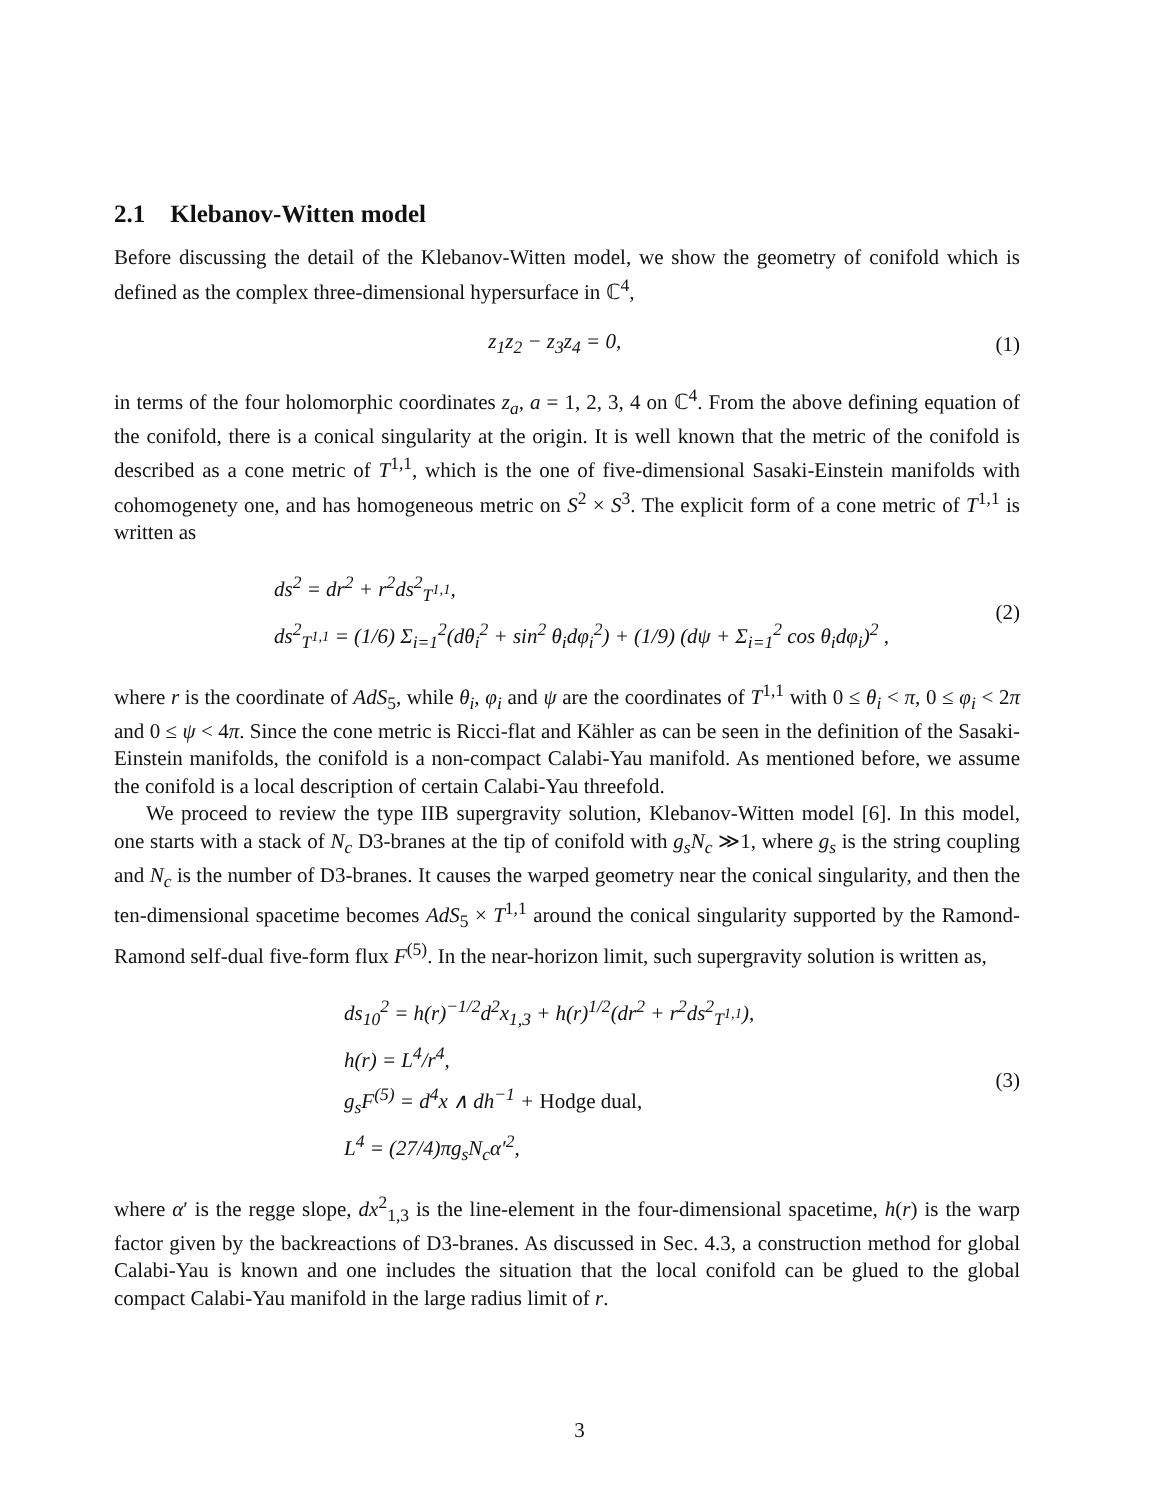2.1 Klebanov-Witten model
Before discussing the detail of the Klebanov-Witten model, we show the geometry of conifold which is defined as the complex three-dimensional hypersurface in ℂ<sup>4</sup>,
z<sub>1</sub>z<sub>2</sub> − z<sub>3</sub>z<sub>4</sub> = 0, (1)
in terms of the four holomorphic coordinates z<sub>a</sub>, a = 1, 2, 3, 4 on ℂ<sup>4</sup>. From the above defining equation of the conifold, there is a conical singularity at the origin. It is well known that the metric of the conifold is described as a cone metric of T<sup>1,1</sup>, which is the one of five-dimensional Sasaki-Einstein manifolds with cohomogenety one, and has homogeneous metric on S<sup>2</sup> × S<sup>3</sup>. The explicit form of a cone metric of T<sup>1,1</sup> is written as
ds<sup>2</sup> = dr<sup>2</sup> + r<sup>2</sup>ds<sup>2</sup><sub>T<sup>1,1</sup></sub>,
ds<sup>2</sup><sub>T<sup>1,1</sup></sub> = (1/6) Σ<sub>i=1</sub><sup>2</sup>(dθ<sub>i</sub><sup>2</sup> + sin<sup>2</sup> θ<sub>i</sub>dφ<sub>i</sub><sup>2</sup>) + (1/9) (dψ + Σ<sub>i=1</sub><sup>2</sup> cos θ<sub>i</sub>dφ<sub>i</sub>)<sup>2</sup> , (2)
where r is the coordinate of AdS<sub>5</sub>, while θ<sub>i</sub>, φ<sub>i</sub> and ψ are the coordinates of T<sup>1,1</sup> with 0 ≤ θ<sub>i</sub> < π, 0 ≤ φ<sub>i</sub> < 2π and 0 ≤ ψ < 4π. Since the cone metric is Ricci-flat and Kähler as can be seen in the definition of the Sasaki-Einstein manifolds, the conifold is a non-compact Calabi-Yau manifold. As mentioned before, we assume the conifold is a local description of certain Calabi-Yau threefold.
We proceed to review the type IIB supergravity solution, Klebanov-Witten model [6]. In this model, one starts with a stack of N<sub>c</sub> D3-branes at the tip of conifold with g<sub>s</sub>N<sub>c</sub> ≫1, where g<sub>s</sub> is the string coupling and N<sub>c</sub> is the number of D3-branes. It causes the warped geometry near the conical singularity, and then the ten-dimensional spacetime becomes AdS<sub>5</sub> × T<sup>1,1</sup> around the conical singularity supported by the Ramond-Ramond self-dual five-form flux F<sup>(5)</sup>. In the near-horizon limit, such supergravity solution is written as,
ds<sub>10</sub><sup>2</sup> = h(r)<sup>−1/2</sup>d<sup>2</sup>x<sub>1,3</sub> + h(r)<sup>1/2</sup>(dr<sup>2</sup> + r<sup>2</sup>ds<sup>2</sup><sub>T<sup>1,1</sup></sub>),
h(r) = L<sup>4</sup>/r<sup>4</sup>,
g<sub>s</sub>F<sup>(5)</sup> = d<sup>4</sup>x ∧ dh<sup>−1</sup> + Hodge dual,
L<sup>4</sup> = (27/4)πg<sub>s</sub>N<sub>c</sub>α′<sup>2</sup>, (3)
where α′ is the regge slope, dx<sup>2</sup><sub>1,3</sub> is the line-element in the four-dimensional spacetime, h(r) is the warp factor given by the backreactions of D3-branes. As discussed in Sec. 4.3, a construction method for global Calabi-Yau is known and one includes the situation that the local conifold can be glued to the global compact Calabi-Yau manifold in the large radius limit of r.
3